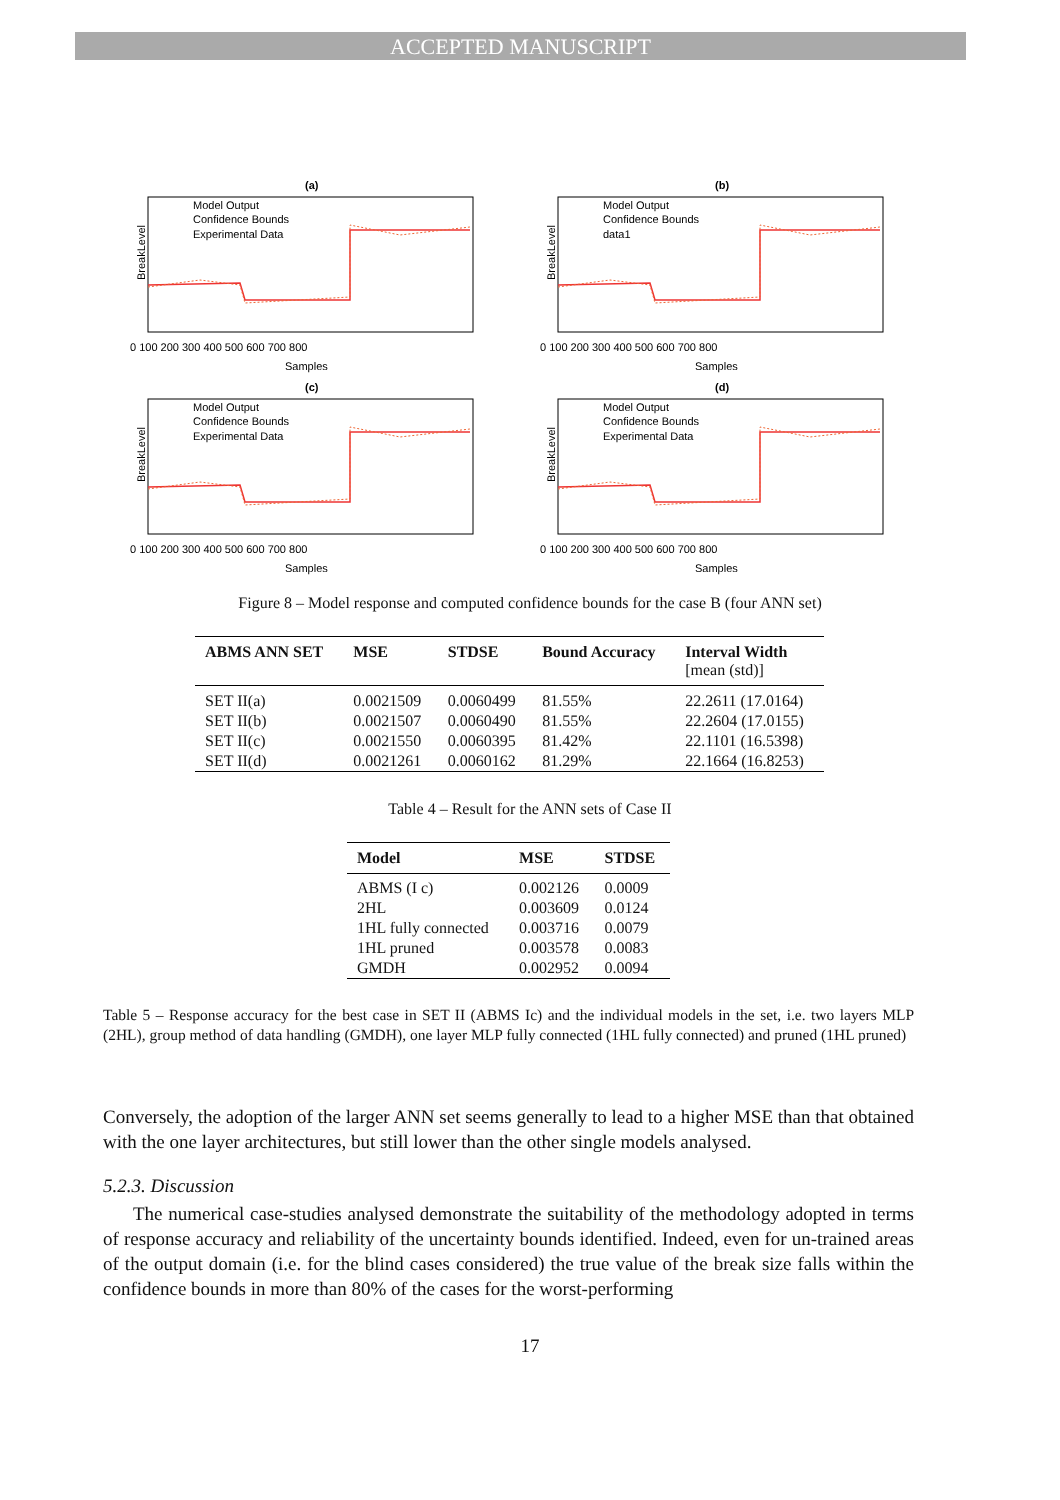ACCEPTED MANUSCRIPT
(a)
BreakLevel
Model Output
Confidence Bounds
Experimental Data
Samples
0 100 200 300 400 500 600 700 800
(b)
BreakLevel
Model Output
Confidence Bounds
data1
Samples
0 100 200 300 400 500 600 700 800
(c)
BreakLevel
Model Output
Confidence Bounds
Experimental Data
Samples
0 100 200 300 400 500 600 700 800
(d)
BreakLevel
Model Output
Confidence Bounds
Experimental Data
Samples
0 100 200 300 400 500 600 700 800
Figure 8 – Model response and computed confidence bounds for the case B (four ANN set)
| ABMS ANN SET | MSE | STDSE | Bound Accuracy | Interval Width [mean (std)] |
| --- | --- | --- | --- | --- |
| SET II(a) | 0.0021509 | 0.0060499 | 81.55% | 22.2611 (17.0164) |
| SET II(b) | 0.0021507 | 0.0060490 | 81.55% | 22.2604 (17.0155) |
| SET II(c) | 0.0021550 | 0.0060395 | 81.42% | 22.1101 (16.5398) |
| SET II(d) | 0.0021261 | 0.0060162 | 81.29% | 22.1664 (16.8253) |
Table 4 – Result for the ANN sets of Case II
| Model | MSE | STDSE |
| --- | --- | --- |
| ABMS (I c) | 0.002126 | 0.0009 |
| 2HL | 0.003609 | 0.0124 |
| 1HL fully connected | 0.003716 | 0.0079 |
| 1HL pruned | 0.003578 | 0.0083 |
| GMDH | 0.002952 | 0.0094 |
Table 5 – Response accuracy for the best case in SET II (ABMS Ic) and the individual models in the set, i.e. two layers MLP (2HL), group method of data handling (GMDH), one layer MLP fully connected (1HL fully connected) and pruned (1HL pruned)
Conversely, the adoption of the larger ANN set seems generally to lead to a higher MSE than that obtained with the one layer architectures, but still lower than the other single models analysed.
5.2.3. Discussion
The numerical case-studies analysed demonstrate the suitability of the methodology adopted in terms of response accuracy and reliability of the uncertainty bounds identified. Indeed, even for un-trained areas of the output domain (i.e. for the blind cases considered) the true value of the break size falls within the confidence bounds in more than 80% of the cases for the worst-performing
17